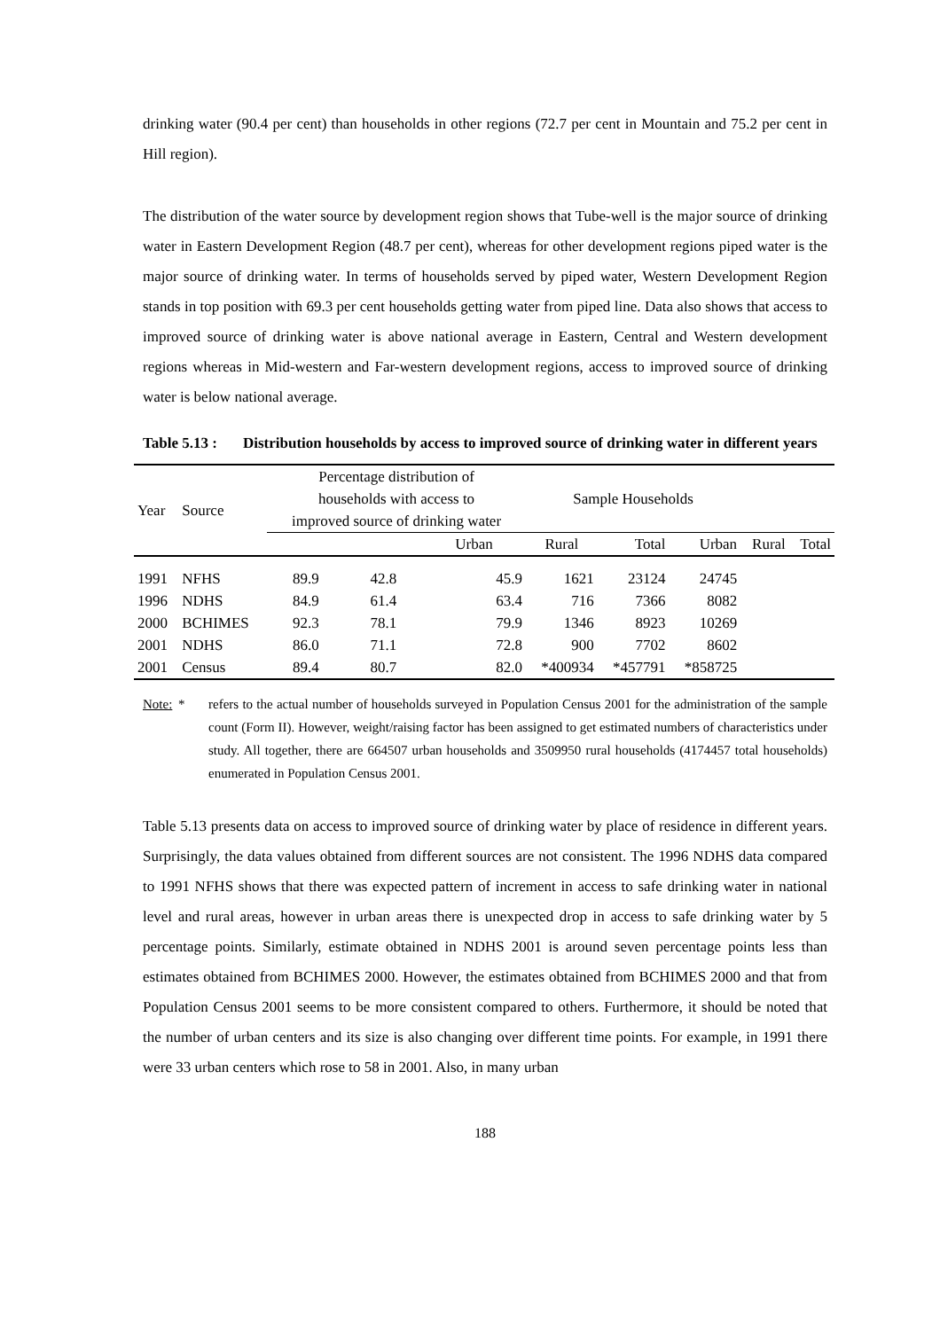drinking water (90.4 per cent) than households in other regions (72.7 per cent in Mountain and 75.2 per cent in Hill region).
The distribution of the water source by development region shows that Tube-well is the major source of drinking water in Eastern Development Region (48.7 per cent), whereas for other development regions piped water is the major source of drinking water. In terms of households served by piped water, Western Development Region stands in top position with 69.3 per cent households getting water from piped line. Data also shows that access to improved source of drinking water is above national average in Eastern, Central and Western development regions whereas in Mid-western and Far-western development regions, access to improved source of drinking water is below national average.
Table 5.13 : Distribution households by access to improved source of drinking water in different years
| Year | Source | Percentage distribution of households with access to improved source of drinking water | | | Sample Households | | | | |
| --- | --- | --- | --- | --- | --- | --- | --- | --- | --- |
| | | | | Urban | Rural | Total | Urban | Rural | Total |
| 1991 | NFHS | 89.9 | 42.8 | 45.9 | 1621 | 23124 | 24745 | | |
| 1996 | NDHS | 84.9 | 61.4 | 63.4 | 716 | 7366 | 8082 | | |
| 2000 | BCHIMES | 92.3 | 78.1 | 79.9 | 1346 | 8923 | 10269 | | |
| 2001 | NDHS | 86.0 | 71.1 | 72.8 | 900 | 7702 | 8602 | | |
| 2001 | Census | 89.4 | 80.7 | 82.0 | *400934 | *457791 | *858725 | | |
Note: * refers to the actual number of households surveyed in Population Census 2001 for the administration of the sample count (Form II). However, weight/raising factor has been assigned to get estimated numbers of characteristics under study. All together, there are 664507 urban households and 3509950 rural households (4174457 total households) enumerated in Population Census 2001.
Table 5.13 presents data on access to improved source of drinking water by place of residence in different years. Surprisingly, the data values obtained from different sources are not consistent. The 1996 NDHS data compared to 1991 NFHS shows that there was expected pattern of increment in access to safe drinking water in national level and rural areas, however in urban areas there is unexpected drop in access to safe drinking water by 5 percentage points. Similarly, estimate obtained in NDHS 2001 is around seven percentage points less than estimates obtained from BCHIMES 2000. However, the estimates obtained from BCHIMES 2000 and that from Population Census 2001 seems to be more consistent compared to others. Furthermore, it should be noted that the number of urban centers and its size is also changing over different time points. For example, in 1991 there were 33 urban centers which rose to 58 in 2001. Also, in many urban
188